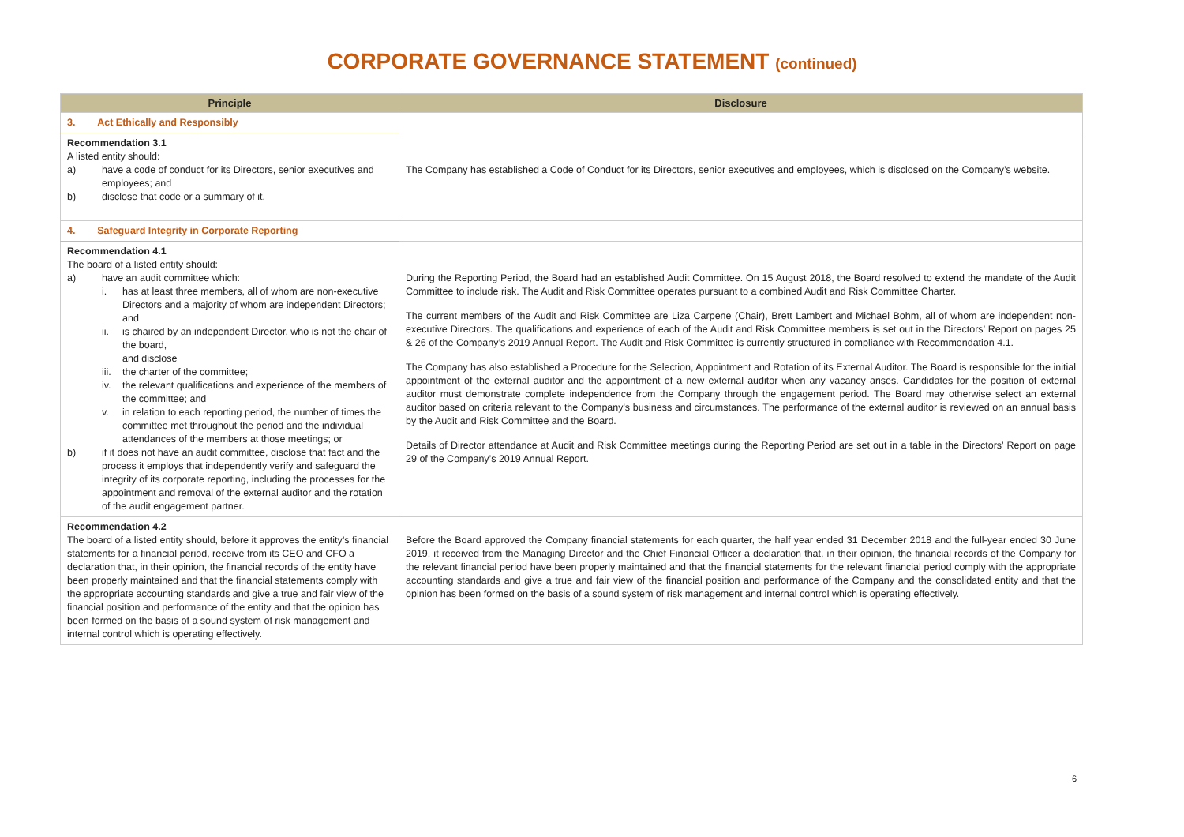CORPORATE GOVERNANCE STATEMENT (continued)
| Principle | Disclosure |
| --- | --- |
| 3. Act Ethically and Responsibly | |
| Recommendation 3.1 A listed entity should: a) have a code of conduct for its Directors, senior executives and employees; and b) disclose that code or a summary of it. | The Company has established a Code of Conduct for its Directors, senior executives and employees, which is disclosed on the Company’s website. |
| 4. Safeguard Integrity in Corporate Reporting | |
| Recommendation 4.1 The board of a listed entity should: a) have an audit committee which: i. has at least three members, all of whom are non-executive Directors and a majority of whom are independent Directors; and ii. is chaired by an independent Director, who is not the chair of the board, and disclose iii. the charter of the committee; iv. the relevant qualifications and experience of the members of the committee; and v. in relation to each reporting period, the number of times the committee met throughout the period and the individual attendances of the members at those meetings; or b) if it does not have an audit committee, disclose that fact and the process it employs that independently verify and safeguard the integrity of its corporate reporting, including the processes for the appointment and removal of the external auditor and the rotation of the audit engagement partner. | During the Reporting Period, the Board had an established Audit Committee. On 15 August 2018, the Board resolved to extend the mandate of the Audit Committee to include risk. The Audit and Risk Committee operates pursuant to a combined Audit and Risk Committee Charter. The current members of the Audit and Risk Committee are Liza Carpene (Chair), Brett Lambert and Michael Bohm, all of whom are independent non-executive Directors. The qualifications and experience of each of the Audit and Risk Committee members is set out in the Directors’ Report on pages 25 & 26 of the Company’s 2019 Annual Report. The Audit and Risk Committee is currently structured in compliance with Recommendation 4.1. The Company has also established a Procedure for the Selection, Appointment and Rotation of its External Auditor. The Board is responsible for the initial appointment of the external auditor and the appointment of a new external auditor when any vacancy arises. Candidates for the position of external auditor must demonstrate complete independence from the Company through the engagement period. The Board may otherwise select an external auditor based on criteria relevant to the Company's business and circumstances. The performance of the external auditor is reviewed on an annual basis by the Audit and Risk Committee and the Board. Details of Director attendance at Audit and Risk Committee meetings during the Reporting Period are set out in a table in the Directors’ Report on page 29 of the Company’s 2019 Annual Report. |
| Recommendation 4.2 The board of a listed entity should, before it approves the entity’s financial statements for a financial period, receive from its CEO and CFO a declaration that, in their opinion, the financial records of the entity have been properly maintained and that the financial statements comply with the appropriate accounting standards and give a true and fair view of the financial position and performance of the entity and that the opinion has been formed on the basis of a sound system of risk management and internal control which is operating effectively. | Before the Board approved the Company financial statements for each quarter, the half year ended 31 December 2018 and the full-year ended 30 June 2019, it received from the Managing Director and the Chief Financial Officer a declaration that, in their opinion, the financial records of the Company for the relevant financial period have been properly maintained and that the financial statements for the relevant financial period comply with the appropriate accounting standards and give a true and fair view of the financial position and performance of the Company and the consolidated entity and that the opinion has been formed on the basis of a sound system of risk management and internal control which is operating effectively. |
6